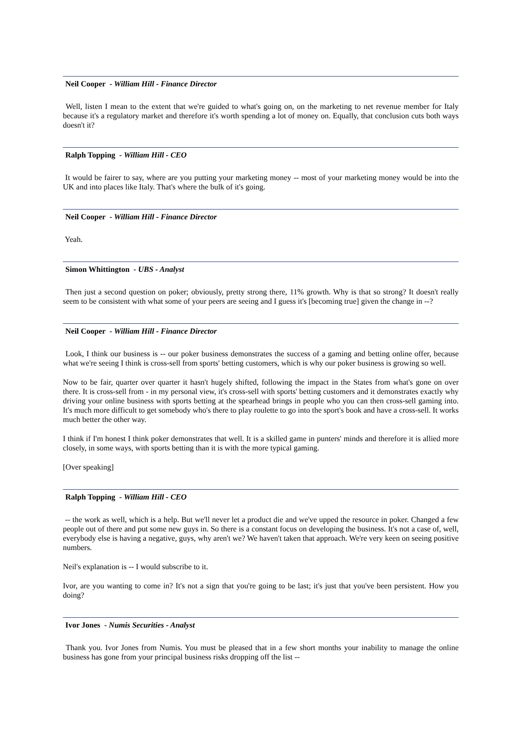Neil Cooper - William Hill - Finance Director
Well, listen I mean to the extent that we're guided to what's going on, on the marketing to net revenue member for Italy because it's a regulatory market and therefore it's worth spending a lot of money on. Equally, that conclusion cuts both ways doesn't it?
Ralph Topping - William Hill - CEO
It would be fairer to say, where are you putting your marketing money -- most of your marketing money would be into the UK and into places like Italy. That's where the bulk of it's going.
Neil Cooper - William Hill - Finance Director
Yeah.
Simon Whittington - UBS - Analyst
Then just a second question on poker; obviously, pretty strong there, 11% growth. Why is that so strong? It doesn't really seem to be consistent with what some of your peers are seeing and I guess it's [becoming true] given the change in --?
Neil Cooper - William Hill - Finance Director
Look, I think our business is -- our poker business demonstrates the success of a gaming and betting online offer, because what we're seeing I think is cross-sell from sports' betting customers, which is why our poker business is growing so well.
Now to be fair, quarter over quarter it hasn't hugely shifted, following the impact in the States from what's gone on over there. It is cross-sell from - in my personal view, it's cross-sell with sports' betting customers and it demonstrates exactly why driving your online business with sports betting at the spearhead brings in people who you can then cross-sell gaming into. It's much more difficult to get somebody who's there to play roulette to go into the sport's book and have a cross-sell. It works much better the other way.
I think if I'm honest I think poker demonstrates that well. It is a skilled game in punters' minds and therefore it is allied more closely, in some ways, with sports betting than it is with the more typical gaming.
[Over speaking]
Ralph Topping - William Hill - CEO
-- the work as well, which is a help. But we'll never let a product die and we've upped the resource in poker. Changed a few people out of there and put some new guys in. So there is a constant focus on developing the business. It's not a case of, well, everybody else is having a negative, guys, why aren't we? We haven't taken that approach. We're very keen on seeing positive numbers.
Neil's explanation is -- I would subscribe to it.
Ivor, are you wanting to come in? It's not a sign that you're going to be last; it's just that you've been persistent. How you doing?
Ivor Jones - Numis Securities - Analyst
Thank you. Ivor Jones from Numis. You must be pleased that in a few short months your inability to manage the online business has gone from your principal business risks dropping off the list --